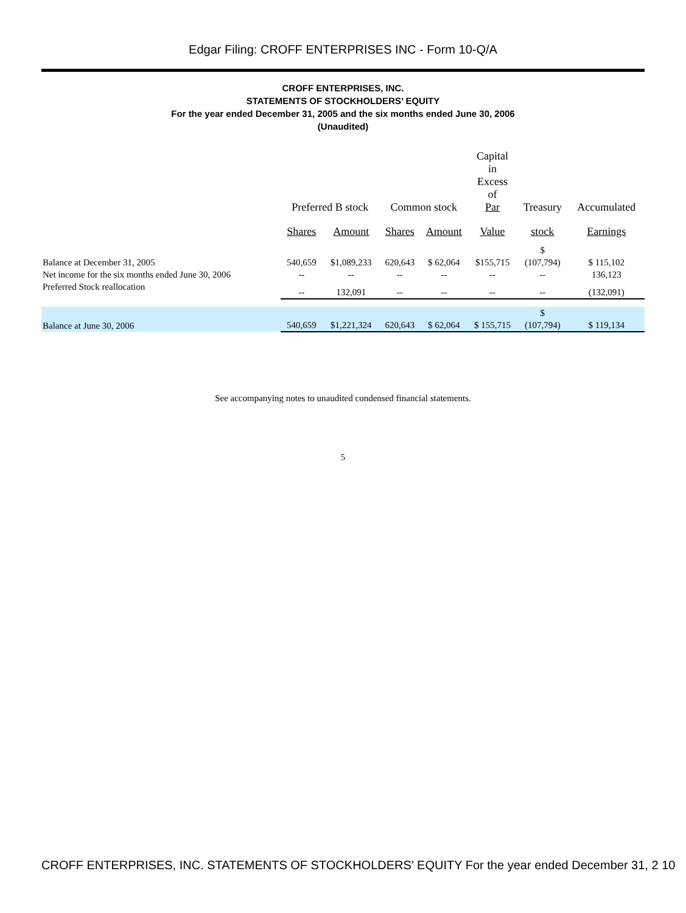Edgar Filing: CROFF ENTERPRISES INC - Form 10-Q/A
CROFF ENTERPRISES, INC.
STATEMENTS OF STOCKHOLDERS’ EQUITY
For the year ended December 31, 2005 and the six months ended June 30, 2006
(Unaudited)
| | Preferred B stock | | Common stock | | Capital in Excess of Par | Treasury | Accumulated |
| --- | --- | --- | --- | --- | --- | --- | --- |
| | Shares | Amount | Shares | Amount | Value | stock | Earnings |
| Balance at December 31, 2005 | 540,659 | $1,089,233 | 620,643 | $ 62,064 | $155,715 | $ (107,794) | $ 115,102 |
| Net income for the six months ended June 30, 2006 | -- | -- | -- | -- | -- | -- | 136,123 |
| Preferred Stock reallocation | -- | 132,091 | -- | -- | -- | -- | (132,091) |
| Balance at June 30, 2006 | 540,659 | $1,221,324 | 620,643 | $ 62,064 | $ 155,715 | $ (107,794) | $ 119,134 |
See accompanying notes to unaudited condensed financial statements.
5
CROFF ENTERPRISES, INC. STATEMENTS OF STOCKHOLDERS’ EQUITY For the year ended December 31, 2 10